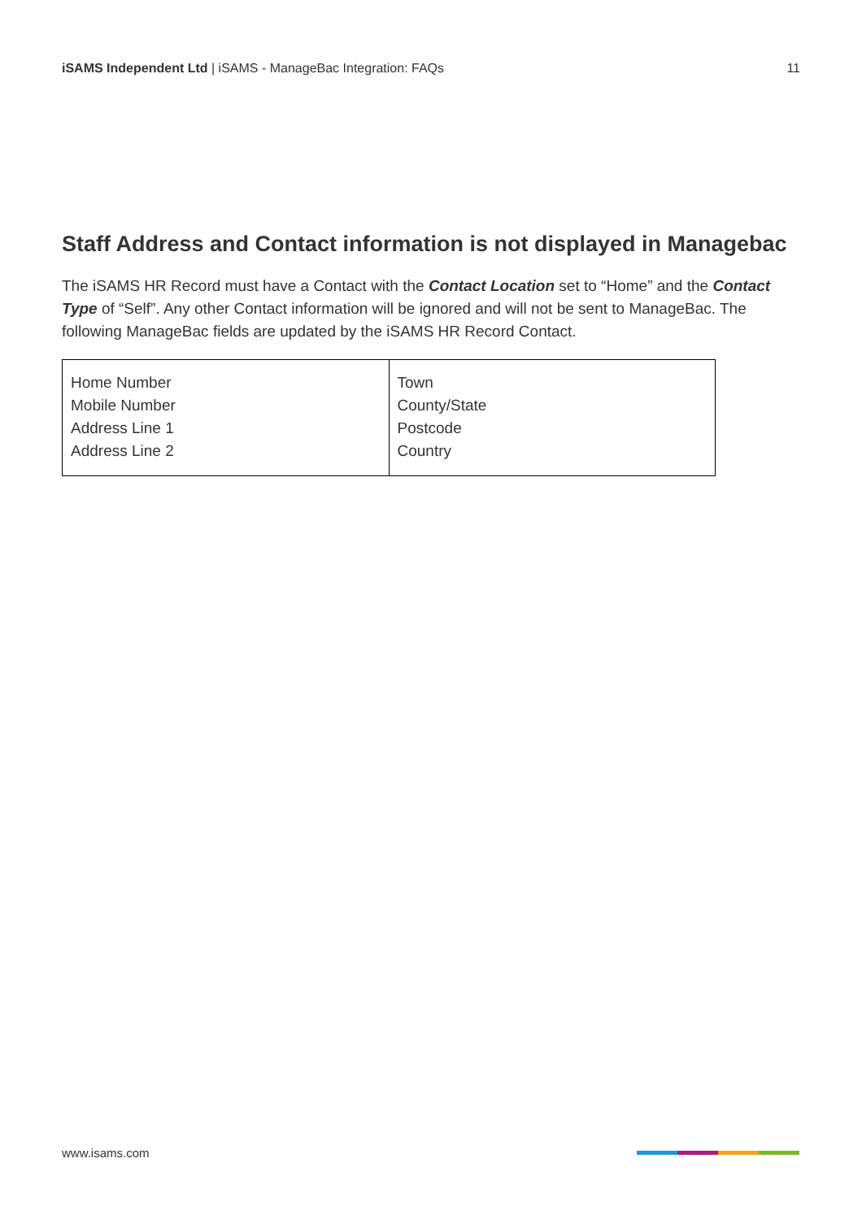iSAMS Independent Ltd | iSAMS - ManageBac Integration: FAQs
11
Staff Address and Contact information is not displayed in Managebac
The iSAMS HR Record must have a Contact with the Contact Location set to “Home” and the Contact Type of “Self”. Any other Contact information will be ignored and will not be sent to ManageBac. The following ManageBac fields are updated by the iSAMS HR Record Contact.
| Home Number Mobile Number Address Line 1 Address Line 2 | Town County/State Postcode Country |
www.isams.com